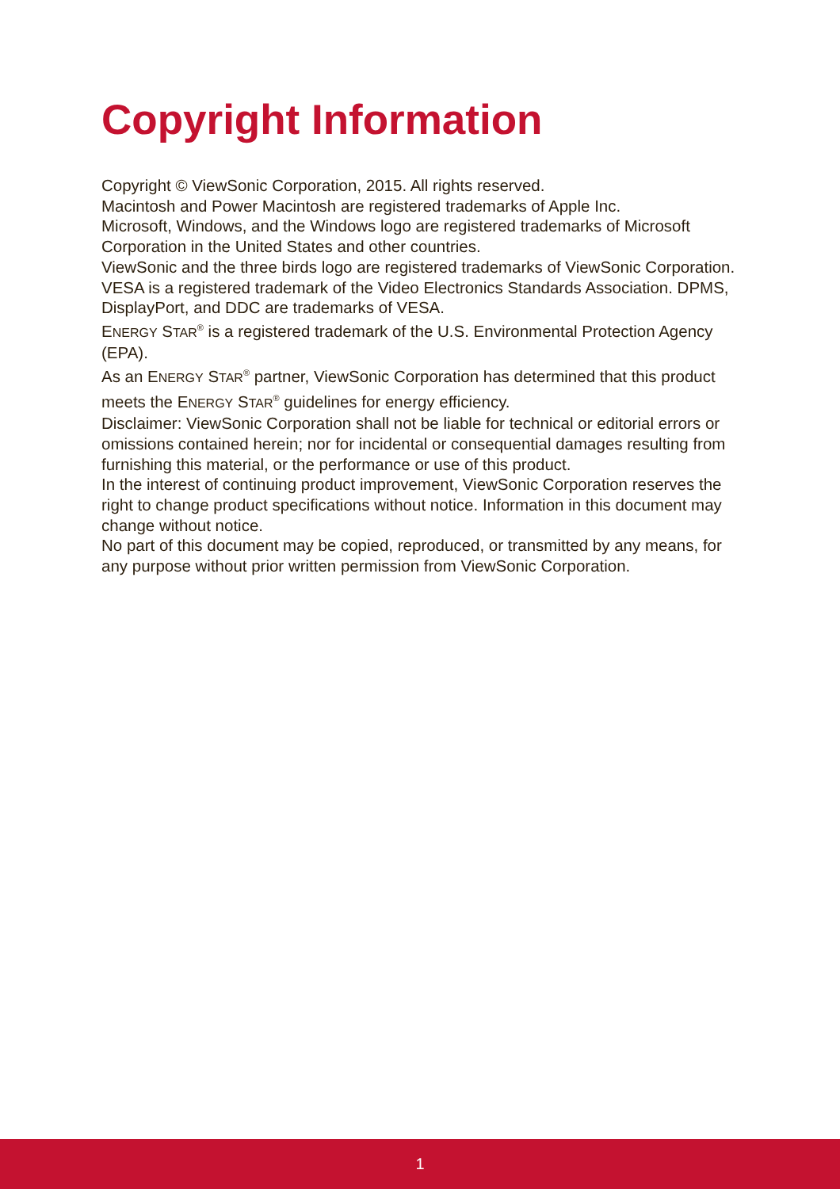Copyright Information
Copyright © ViewSonic Corporation, 2015. All rights reserved.
Macintosh and Power Macintosh are registered trademarks of Apple Inc.
Microsoft, Windows, and the Windows logo are registered trademarks of Microsoft Corporation in the United States and other countries.
ViewSonic and the three birds logo are registered trademarks of ViewSonic Corporation.
VESA is a registered trademark of the Video Electronics Standards Association. DPMS, DisplayPort, and DDC are trademarks of VESA.
ENERGY STAR<sup>®</sup> is a registered trademark of the U.S. Environmental Protection Agency (EPA).
As an ENERGY STAR<sup>®</sup> partner, ViewSonic Corporation has determined that this product meets the ENERGY STAR<sup>®</sup> guidelines for energy efficiency.
Disclaimer: ViewSonic Corporation shall not be liable for technical or editorial errors or omissions contained herein; nor for incidental or consequential damages resulting from furnishing this material, or the performance or use of this product.
In the interest of continuing product improvement, ViewSonic Corporation reserves the right to change product specifications without notice. Information in this document may change without notice.
No part of this document may be copied, reproduced, or transmitted by any means, for any purpose without prior written permission from ViewSonic Corporation.
1